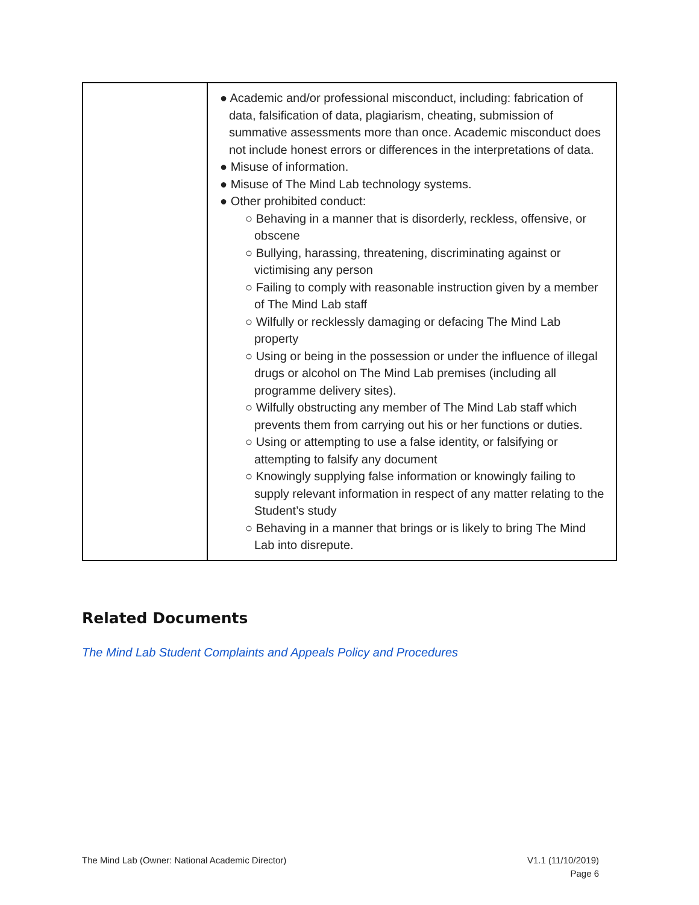| | ● Academic and/or professional misconduct, including: fabrication of data, falsification of data, plagiarism, cheating, submission of summative assessments more than once. Academic misconduct does not include honest errors or differences in the interpretations of data. ● Misuse of information. ● Misuse of The Mind Lab technology systems. ● Other prohibited conduct: ○ Behaving in a manner that is disorderly, reckless, offensive, or obscene ○ Bullying, harassing, threatening, discriminating against or victimising any person ○ Failing to comply with reasonable instruction given by a member of The Mind Lab staff ○ Wilfully or recklessly damaging or defacing The Mind Lab property ○ Using or being in the possession or under the influence of illegal drugs or alcohol on The Mind Lab premises (including all programme delivery sites). ○ Wilfully obstructing any member of The Mind Lab staff which prevents them from carrying out his or her functions or duties. ○ Using or attempting to use a false identity, or falsifying or attempting to falsify any document ○ Knowingly supplying false information or knowingly failing to supply relevant information in respect of any matter relating to the Student’s study ○ Behaving in a manner that brings or is likely to bring The Mind Lab into disrepute. |
Related Documents
The Mind Lab Student Complaints and Appeals Policy and Procedures
The Mind Lab (Owner: National Academic Director)
V1.1 (11/10/2019)
Page 6